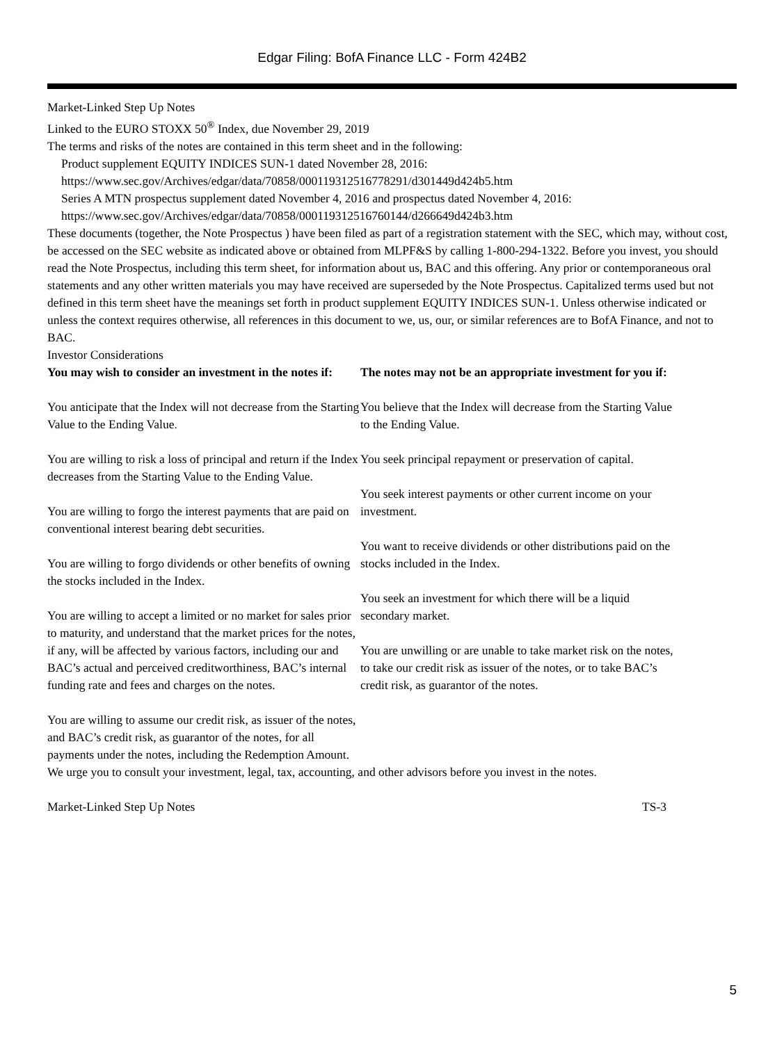Edgar Filing: BofA Finance LLC - Form 424B2
Market-Linked Step Up Notes
Linked to the EURO STOXX 50<sup>®</sup> Index, due November 29, 2019
The terms and risks of the notes are contained in this term sheet and in the following:
Product supplement EQUITY INDICES SUN-1 dated November 28, 2016:
https://www.sec.gov/Archives/edgar/data/70858/000119312516778291/d301449d424b5.htm
Series A MTN prospectus supplement dated November 4, 2016 and prospectus dated November 4, 2016:
https://www.sec.gov/Archives/edgar/data/70858/000119312516760144/d266649d424b3.htm
These documents (together, the Note Prospectus ) have been filed as part of a registration statement with the SEC, which may, without cost, be accessed on the SEC website as indicated above or obtained from MLPF&S by calling 1-800-294-1322. Before you invest, you should read the Note Prospectus, including this term sheet, for information about us, BAC and this offering. Any prior or contemporaneous oral statements and any other written materials you may have received are superseded by the Note Prospectus. Capitalized terms used but not defined in this term sheet have the meanings set forth in product supplement EQUITY INDICES SUN-1. Unless otherwise indicated or unless the context requires otherwise, all references in this document to we, us, our, or similar references are to BofA Finance, and not to BAC.
Investor Considerations
| You may wish to consider an investment in the notes if: | The notes may not be an appropriate investment for you if: |
| You anticipate that the Index will not decrease from the Starting Value to the Ending Value. You are willing to risk a loss of principal and return if the Index decreases from the Starting Value to the Ending Value. You are willing to forgo the interest payments that are paid on conventional interest bearing debt securities. You are willing to forgo dividends or other benefits of owning the stocks included in the Index. You are willing to accept a limited or no market for sales prior to maturity, and understand that the market prices for the notes, if any, will be affected by various factors, including our and BAC’s actual and perceived creditworthiness, BAC’s internal funding rate and fees and charges on the notes. You are willing to assume our credit risk, as issuer of the notes, and BAC’s credit risk, as guarantor of the notes, for all payments under the notes, including the Redemption Amount. | You believe that the Index will decrease from the Starting Value to the Ending Value. You seek principal repayment or preservation of capital. You seek interest payments or other current income on your investment. You want to receive dividends or other distributions paid on the stocks included in the Index. You seek an investment for which there will be a liquid secondary market. You are unwilling or are unable to take market risk on the notes, to take our credit risk as issuer of the notes, or to take BAC’s credit risk, as guarantor of the notes. |
We urge you to consult your investment, legal, tax, accounting, and other advisors before you invest in the notes.
Market-Linked Step Up Notes TS-3
5